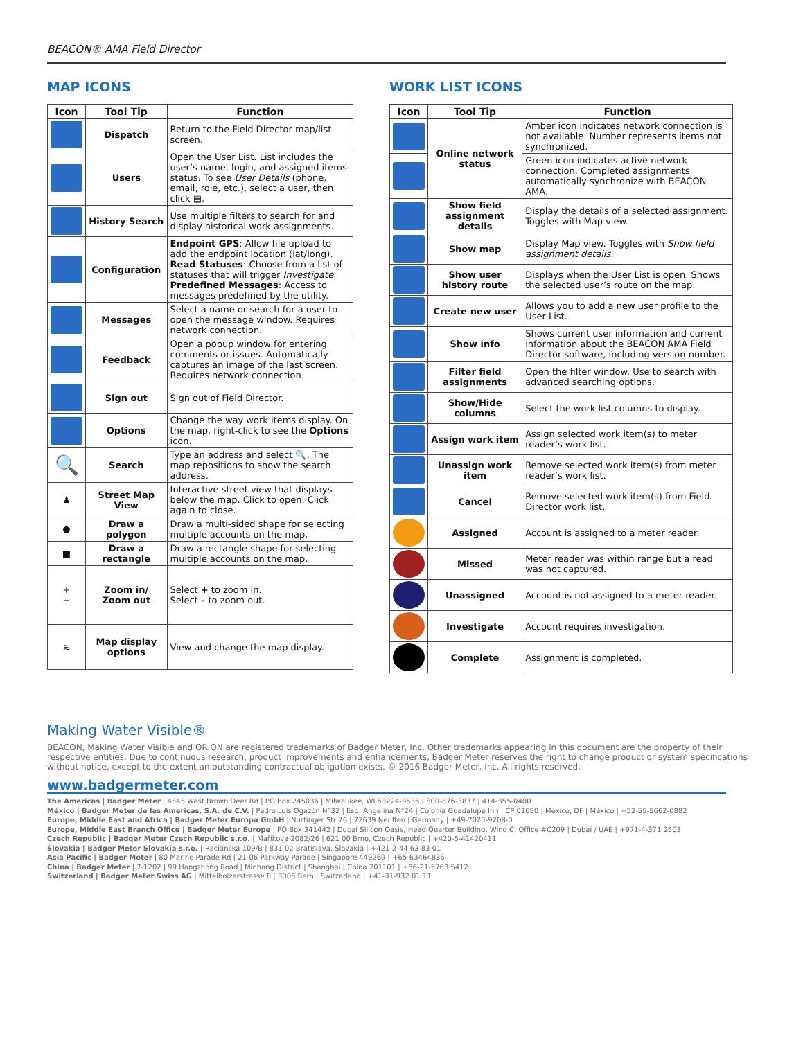BEACON® AMA Field Director
MAP ICONS
| Icon | Tool Tip | Function |
| --- | --- | --- |
| | Dispatch | Return to the Field Director map/list screen. |
| | Users | Open the User List. List includes the user’s name, login, and assigned items status. To see User Details (phone, email, role, etc.), select a user, then click ▤. |
| | History Search | Use multiple filters to search for and display historical work assignments. |
| | Configuration | Endpoint GPS : Allow file upload to add the endpoint location (lat/long). Read Statuses : Choose from a list of statuses that will trigger Investigate . Predefined Messages : Access to messages predefined by the utility. |
| | Messages | Select a name or search for a user to open the message window. Requires network connection. |
| | Feedback | Open a popup window for entering comments or issues. Automatically captures an image of the last screen. Requires network connection. |
| | Sign out | Sign out of Field Director. |
| | Options | Change the way work items display. On the map, right-click to see the Options icon. |
| 🔍 | Search | Type an address and select 🔍. The map repositions to show the search address. |
| ♟ | Street Map View | Interactive street view that displays below the map. Click to open. Click again to close. |
| ⬟ | Draw a polygon | Draw a multi-sided shape for selecting multiple accounts on the map. |
| ■ | Draw a rectangle | Draw a rectangle shape for selecting multiple accounts on the map. |
| + − | Zoom in/ Zoom out | Select + to zoom in. Select – to zoom out. |
| ≋ | Map display options | View and change the map display. |
WORK LIST ICONS
| Icon | Tool Tip | Function |
| --- | --- | --- |
| | Online network status | Amber icon indicates network connection is not available. Number represents items not synchronized. |
| | | Green icon indicates active network connection. Completed assignments automatically synchronize with BEACON AMA. |
| | Show field assignment details | Display the details of a selected assignment. Toggles with Map view. |
| | Show map | Display Map view. Toggles with Show field assignment details. |
| | Show user history route | Displays when the User List is open. Shows the selected user’s route on the map. |
| | Create new user | Allows you to add a new user profile to the User List. |
| | Show info | Shows current user information and current information about the BEACON AMA Field Director software, including version number. |
| | Filter field assignments | Open the filter window. Use to search with advanced searching options. |
| | Show/Hide columns | Select the work list columns to display. |
| | Assign work item | Assign selected work item(s) to meter reader’s work list. |
| | Unassign work item | Remove selected work item(s) from meter reader’s work list. |
| | Cancel | Remove selected work item(s) from Field Director work list. |
| | Assigned | Account is assigned to a meter reader. |
| | Missed | Meter reader was within range but a read was not captured. |
| | Unassigned | Account is not assigned to a meter reader. |
| | Investigate | Account requires investigation. |
| | Complete | Assignment is completed. |
Making Water Visible®
BEACON, Making Water Visible and ORION are registered trademarks of Badger Meter, Inc. Other trademarks appearing in this document are the property of their respective entities. Due to continuous research, product improvements and enhancements, Badger Meter reserves the right to change product or system specifications without notice, except to the extent an outstanding contractual obligation exists. © 2016 Badger Meter, Inc. All rights reserved.
www.badgermeter.com
The Americas | Badger Meter | 4545 West Brown Deer Rd | PO Box 245036 | Milwaukee, WI 53224-9536 | 800-876-3837 | 414-355-0400
México | Badger Meter de las Americas, S.A. de C.V. | Pedro Luis Ogazón N°32 | Esq. Angelina N°24 | Colonia Guadalupe Inn | CP 01050 | México, DF | México | +52-55-5662-0882
Europe, Middle East and Africa | Badger Meter Europa GmbH | Nurtinger Str 76 | 72639 Neuffen | Germany | +49-7025-9208-0
Europe, Middle East Branch Office | Badger Meter Europe | PO Box 341442 | Dubai Silicon Oasis, Head Quarter Building, Wing C, Office #C209 | Dubai / UAE | +971-4-371 2503
Czech Republic | Badger Meter Czech Republic s.r.o. | Maříkova 2082/26 | 621 00 Brno, Czech Republic | +420-5-41420411
Slovakia | Badger Meter Slovakia s.r.o. | Racianska 109/B | 831 02 Bratislava, Slovakia | +421-2-44 63 83 01
Asia Pacific | Badger Meter | 80 Marine Parade Rd | 21-06 Parkway Parade | Singapore 449269 | +65-63464836
China | Badger Meter | 7-1202 | 99 Hangzhong Road | Minhang District | Shanghai | China 201101 | +86-21-5763 5412
Switzerland | Badger Meter Swiss AG | Mittelholzerstrasse 8 | 3006 Bern | Switzerland | +41-31-932 01 11